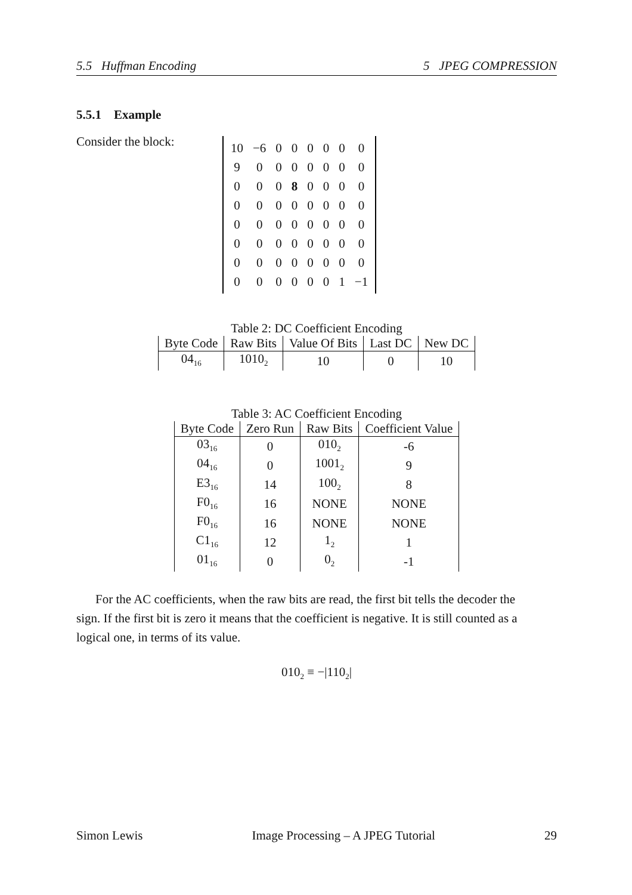5.5 Huffman Encoding 5 JPEG COMPRESSION
5.5.1 Example
Consider the block:
| 10 | −6 | 0 | 0 | 0 | 0 | 0 | 0 |
| 9 | 0 | 0 | 0 | 0 | 0 | 0 | 0 |
| 0 | 0 | 0 | 8 | 0 | 0 | 0 | 0 |
| 0 | 0 | 0 | 0 | 0 | 0 | 0 | 0 |
| 0 | 0 | 0 | 0 | 0 | 0 | 0 | 0 |
| 0 | 0 | 0 | 0 | 0 | 0 | 0 | 0 |
| 0 | 0 | 0 | 0 | 0 | 0 | 0 | 0 |
| 0 | 0 | 0 | 0 | 0 | 0 | 1 | −1 |
Table 2: DC Coefficient Encoding
| Byte Code | Raw Bits | Value Of Bits | Last DC | New DC |
| --- | --- | --- | --- | --- |
| 04<sub>16</sub> | 1010<sub>2</sub> | 10 | 0 | 10 |
Table 3: AC Coefficient Encoding
| Byte Code | Zero Run | Raw Bits | Coefficient Value |
| --- | --- | --- | --- |
| 03<sub>16</sub> | 0 | 010<sub>2</sub> | -6 |
| 04<sub>16</sub> | 0 | 1001<sub>2</sub> | 9 |
| E3<sub>16</sub> | 14 | 100<sub>2</sub> | 8 |
| F0<sub>16</sub> | 16 | NONE | NONE |
| F0<sub>16</sub> | 16 | NONE | NONE |
| C1<sub>16</sub> | 12 | 1<sub>2</sub> | 1 |
| 01<sub>16</sub> | 0 | 0<sub>2</sub> | -1 |
For the AC coefficients, when the raw bits are read, the first bit tells the decoder the sign. If the first bit is zero it means that the coefficient is negative. It is still counted as a logical one, in terms of its value.
010<sub>2</sub> ≡ −|110<sub>2</sub>|
Simon Lewis Image Processing – A JPEG Tutorial 29